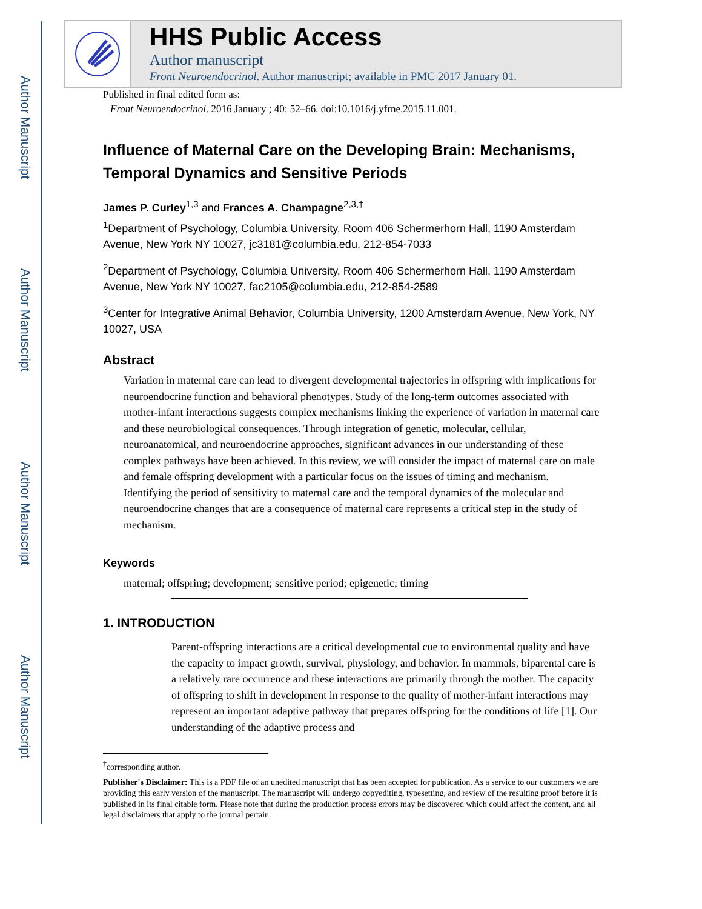Author Manuscript
Author Manuscript
Author Manuscript
Author Manuscript
HHS Public Access
Author manuscript
Front Neuroendocrinol. Author manuscript; available in PMC 2017 January 01.
Published in final edited form as:
Front Neuroendocrinol. 2016 January ; 40: 52–66. doi:10.1016/j.yfrne.2015.11.001.
Influence of Maternal Care on the Developing Brain: Mechanisms, Temporal Dynamics and Sensitive Periods
James P. Curley<sup>1,3</sup> and Frances A. Champagne<sup>2,3,†</sup>
<sup>1</sup> Department of Psychology, Columbia University, Room 406 Schermerhorn Hall, 1190 Amsterdam Avenue, New York NY 10027, jc3181@columbia.edu, 212-854-7033
<sup>2</sup> Department of Psychology, Columbia University, Room 406 Schermerhorn Hall, 1190 Amsterdam Avenue, New York NY 10027, fac2105@columbia.edu, 212-854-2589
<sup>3</sup> Center for Integrative Animal Behavior, Columbia University, 1200 Amsterdam Avenue, New York, NY 10027, USA
Abstract
Variation in maternal care can lead to divergent developmental trajectories in offspring with implications for neuroendocrine function and behavioral phenotypes. Study of the long-term outcomes associated with mother-infant interactions suggests complex mechanisms linking the experience of variation in maternal care and these neurobiological consequences. Through integration of genetic, molecular, cellular, neuroanatomical, and neuroendocrine approaches, significant advances in our understanding of these complex pathways have been achieved. In this review, we will consider the impact of maternal care on male and female offspring development with a particular focus on the issues of timing and mechanism. Identifying the period of sensitivity to maternal care and the temporal dynamics of the molecular and neuroendocrine changes that are a consequence of maternal care represents a critical step in the study of mechanism.
Keywords
maternal; offspring; development; sensitive period; epigenetic; timing
1. INTRODUCTION
Parent-offspring interactions are a critical developmental cue to environmental quality and have the capacity to impact growth, survival, physiology, and behavior. In mammals, biparental care is a relatively rare occurrence and these interactions are primarily through the mother. The capacity of offspring to shift in development in response to the quality of mother-infant interactions may represent an important adaptive pathway that prepares offspring for the conditions of life [1]. Our understanding of the adaptive process and
<sup>†</sup> corresponding author.
Publisher's Disclaimer: This is a PDF file of an unedited manuscript that has been accepted for publication. As a service to our customers we are providing this early version of the manuscript. The manuscript will undergo copyediting, typesetting, and review of the resulting proof before it is published in its final citable form. Please note that during the production process errors may be discovered which could affect the content, and all legal disclaimers that apply to the journal pertain.